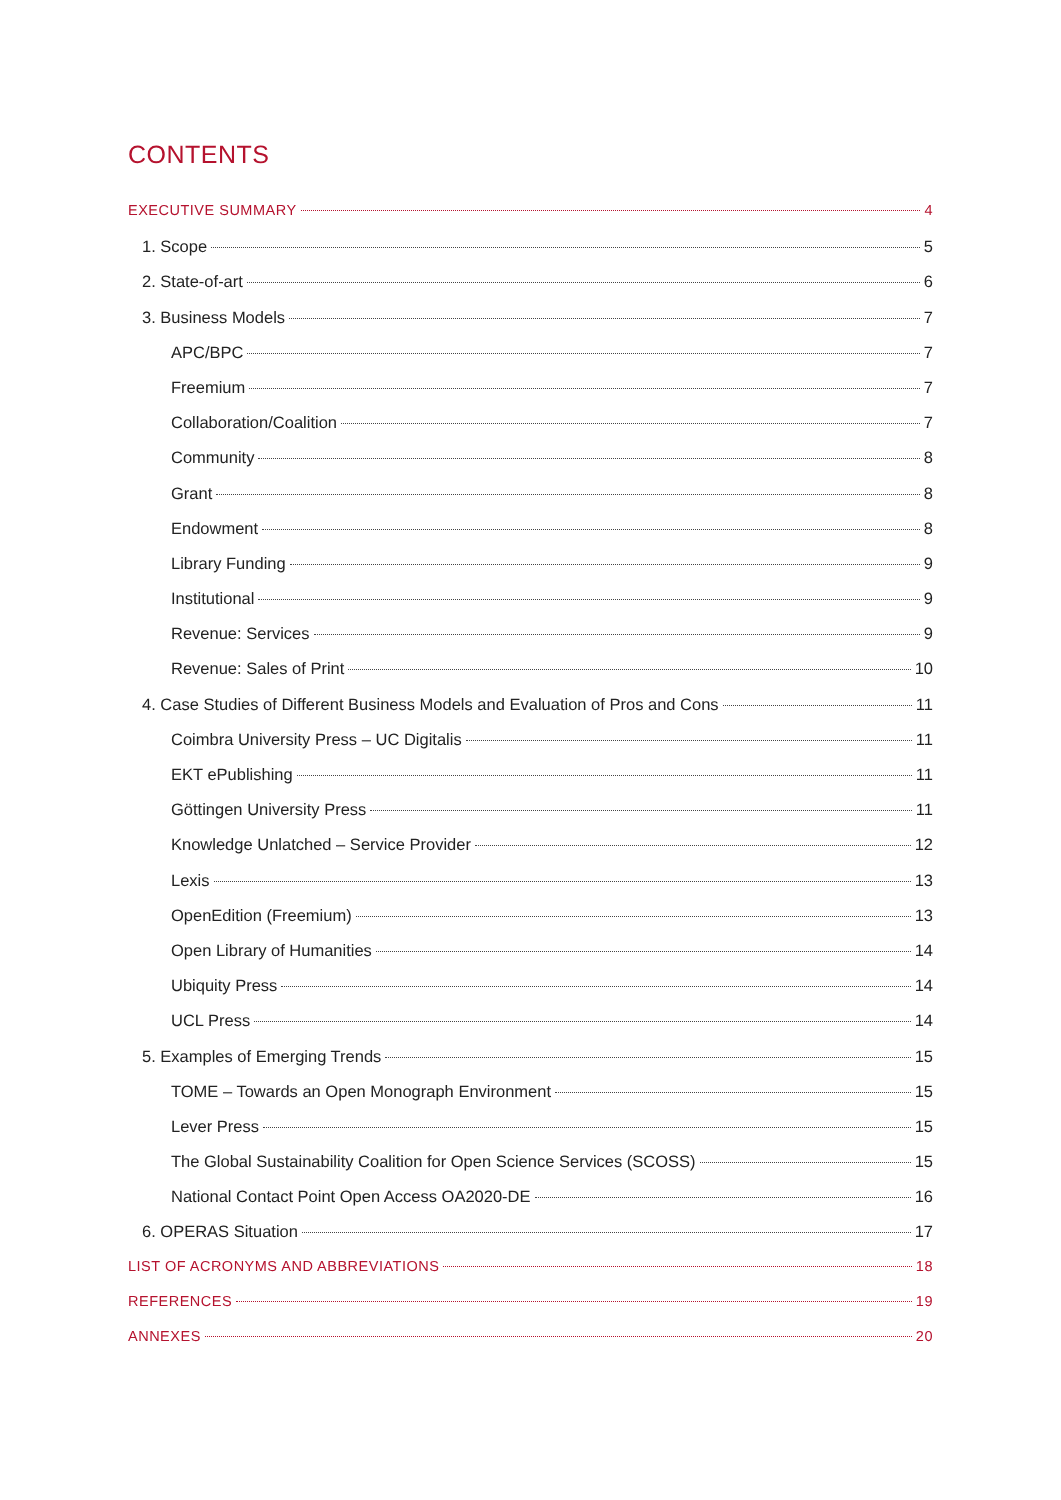CONTENTS
EXECUTIVE SUMMARY 4
1. Scope 5
2. State-of-art 6
3. Business Models 7
APC/BPC 7
Freemium 7
Collaboration/Coalition 7
Community 8
Grant 8
Endowment 8
Library Funding 9
Institutional 9
Revenue: Services 9
Revenue: Sales of Print 10
4. Case Studies of Different Business Models and Evaluation of Pros and Cons 11
Coimbra University Press – UC Digitalis 11
EKT ePublishing 11
Göttingen University Press 11
Knowledge Unlatched – Service Provider 12
Lexis 13
OpenEdition (Freemium) 13
Open Library of Humanities 14
Ubiquity Press 14
UCL Press 14
5. Examples of Emerging Trends 15
TOME – Towards an Open Monograph Environment 15
Lever Press 15
The Global Sustainability Coalition for Open Science Services (SCOSS) 15
National Contact Point Open Access OA2020-DE 16
6. OPERAS Situation 17
LIST OF ACRONYMS AND ABBREVIATIONS 18
REFERENCES 19
ANNEXES 20